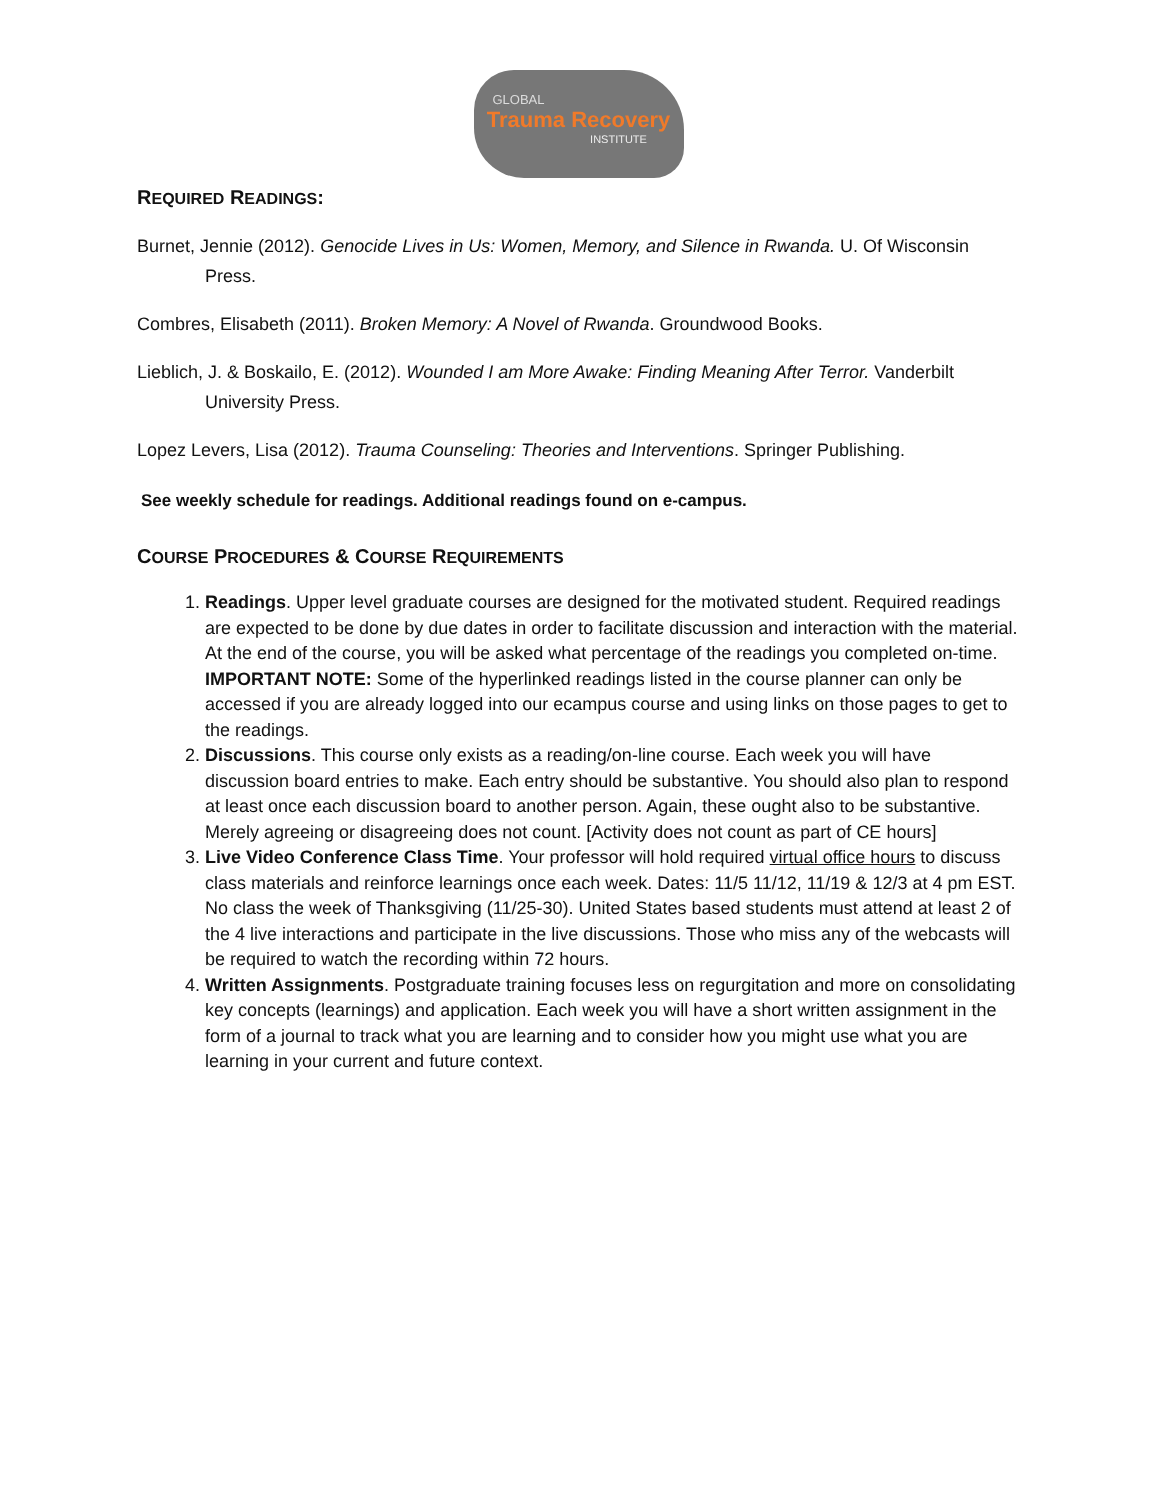GLOBAL
Trauma Recovery
INSTITUTE
REQUIRED READINGS:
Burnet, Jennie (2012). Genocide Lives in Us: Women, Memory, and Silence in Rwanda. U. Of Wisconsin Press.
Combres, Elisabeth (2011). Broken Memory: A Novel of Rwanda. Groundwood Books.
Lieblich, J. & Boskailo, E. (2012). Wounded I am More Awake: Finding Meaning After Terror. Vanderbilt University Press.
Lopez Levers, Lisa (2012). Trauma Counseling: Theories and Interventions. Springer Publishing.
See weekly schedule for readings. Additional readings found on e-campus.
COURSE PROCEDURES & COURSE REQUIREMENTS
1. Readings. Upper level graduate courses are designed for the motivated student. Required readings are expected to be done by due dates in order to facilitate discussion and interaction with the material. At the end of the course, you will be asked what percentage of the readings you completed on-time. IMPORTANT NOTE: Some of the hyperlinked readings listed in the course planner can only be accessed if you are already logged into our ecampus course and using links on those pages to get to the readings.
2. Discussions. This course only exists as a reading/on-line course. Each week you will have discussion board entries to make. Each entry should be substantive. You should also plan to respond at least once each discussion board to another person. Again, these ought also to be substantive. Merely agreeing or disagreeing does not count. [Activity does not count as part of CE hours]
3. Live Video Conference Class Time. Your professor will hold required virtual office hours to discuss class materials and reinforce learnings once each week. Dates: 11/5 11/12, 11/19 & 12/3 at 4 pm EST. No class the week of Thanksgiving (11/25-30). United States based students must attend at least 2 of the 4 live interactions and participate in the live discussions. Those who miss any of the webcasts will be required to watch the recording within 72 hours.
4. Written Assignments. Postgraduate training focuses less on regurgitation and more on consolidating key concepts (learnings) and application. Each week you will have a short written assignment in the form of a journal to track what you are learning and to consider how you might use what you are learning in your current and future context.